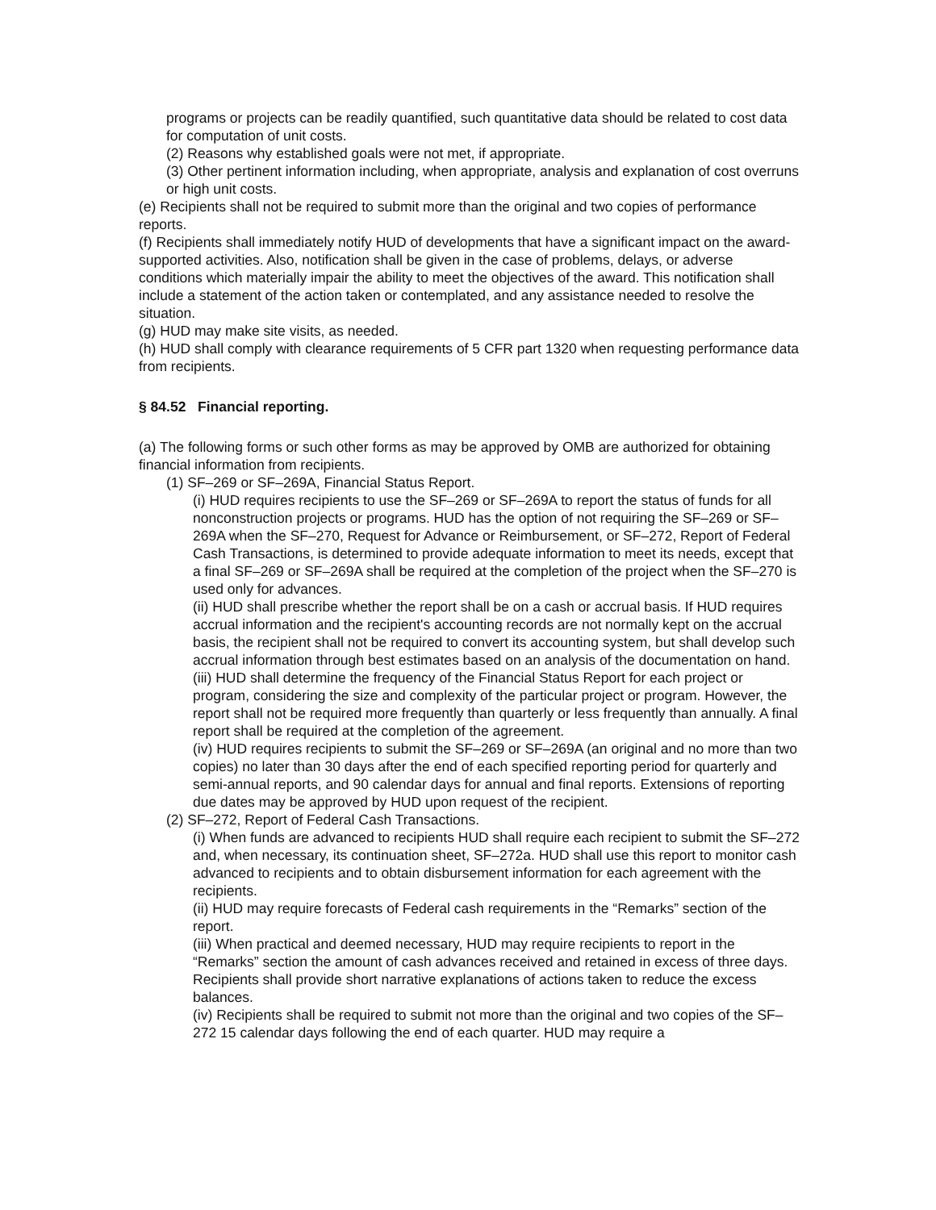programs or projects can be readily quantified, such quantitative data should be related to cost data for computation of unit costs.
(2) Reasons why established goals were not met, if appropriate.
(3) Other pertinent information including, when appropriate, analysis and explanation of cost overruns or high unit costs.
(e) Recipients shall not be required to submit more than the original and two copies of performance reports.
(f) Recipients shall immediately notify HUD of developments that have a significant impact on the award-supported activities. Also, notification shall be given in the case of problems, delays, or adverse conditions which materially impair the ability to meet the objectives of the award. This notification shall include a statement of the action taken or contemplated, and any assistance needed to resolve the situation.
(g) HUD may make site visits, as needed.
(h) HUD shall comply with clearance requirements of 5 CFR part 1320 when requesting performance data from recipients.
§ 84.52 Financial reporting.
(a) The following forms or such other forms as may be approved by OMB are authorized for obtaining financial information from recipients.
(1) SF–269 or SF–269A, Financial Status Report.
(i) HUD requires recipients to use the SF–269 or SF–269A to report the status of funds for all nonconstruction projects or programs. HUD has the option of not requiring the SF–269 or SF–269A when the SF–270, Request for Advance or Reimbursement, or SF–272, Report of Federal Cash Transactions, is determined to provide adequate information to meet its needs, except that a final SF–269 or SF–269A shall be required at the completion of the project when the SF–270 is used only for advances.
(ii) HUD shall prescribe whether the report shall be on a cash or accrual basis. If HUD requires accrual information and the recipient's accounting records are not normally kept on the accrual basis, the recipient shall not be required to convert its accounting system, but shall develop such accrual information through best estimates based on an analysis of the documentation on hand.
(iii) HUD shall determine the frequency of the Financial Status Report for each project or program, considering the size and complexity of the particular project or program. However, the report shall not be required more frequently than quarterly or less frequently than annually. A final report shall be required at the completion of the agreement.
(iv) HUD requires recipients to submit the SF–269 or SF–269A (an original and no more than two copies) no later than 30 days after the end of each specified reporting period for quarterly and semi-annual reports, and 90 calendar days for annual and final reports. Extensions of reporting due dates may be approved by HUD upon request of the recipient.
(2) SF–272, Report of Federal Cash Transactions.
(i) When funds are advanced to recipients HUD shall require each recipient to submit the SF–272 and, when necessary, its continuation sheet, SF–272a. HUD shall use this report to monitor cash advanced to recipients and to obtain disbursement information for each agreement with the recipients.
(ii) HUD may require forecasts of Federal cash requirements in the “Remarks” section of the report.
(iii) When practical and deemed necessary, HUD may require recipients to report in the “Remarks” section the amount of cash advances received and retained in excess of three days. Recipients shall provide short narrative explanations of actions taken to reduce the excess balances.
(iv) Recipients shall be required to submit not more than the original and two copies of the SF–272 15 calendar days following the end of each quarter. HUD may require a